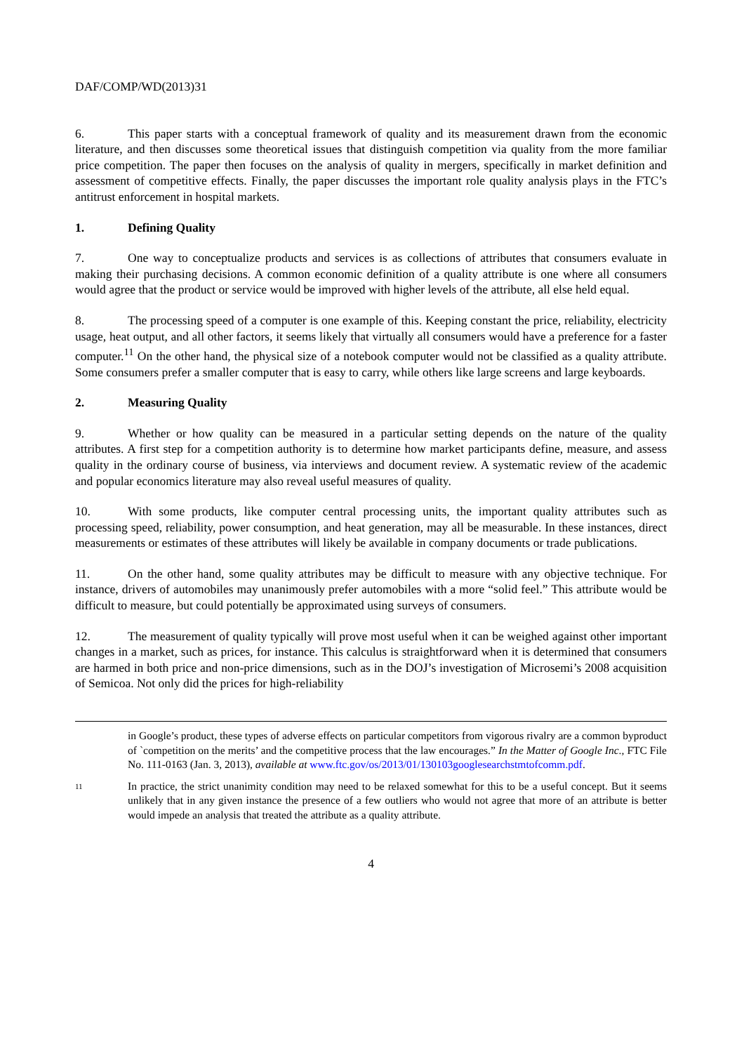DAF/COMP/WD(2013)31
6. This paper starts with a conceptual framework of quality and its measurement drawn from the economic literature, and then discusses some theoretical issues that distinguish competition via quality from the more familiar price competition. The paper then focuses on the analysis of quality in mergers, specifically in market definition and assessment of competitive effects. Finally, the paper discusses the important role quality analysis plays in the FTC’s antitrust enforcement in hospital markets.
1. Defining Quality
7. One way to conceptualize products and services is as collections of attributes that consumers evaluate in making their purchasing decisions. A common economic definition of a quality attribute is one where all consumers would agree that the product or service would be improved with higher levels of the attribute, all else held equal.
8. The processing speed of a computer is one example of this. Keeping constant the price, reliability, electricity usage, heat output, and all other factors, it seems likely that virtually all consumers would have a preference for a faster computer.<sup>11</sup> On the other hand, the physical size of a notebook computer would not be classified as a quality attribute. Some consumers prefer a smaller computer that is easy to carry, while others like large screens and large keyboards.
2. Measuring Quality
9. Whether or how quality can be measured in a particular setting depends on the nature of the quality attributes. A first step for a competition authority is to determine how market participants define, measure, and assess quality in the ordinary course of business, via interviews and document review. A systematic review of the academic and popular economics literature may also reveal useful measures of quality.
10. With some products, like computer central processing units, the important quality attributes such as processing speed, reliability, power consumption, and heat generation, may all be measurable. In these instances, direct measurements or estimates of these attributes will likely be available in company documents or trade publications.
11. On the other hand, some quality attributes may be difficult to measure with any objective technique. For instance, drivers of automobiles may unanimously prefer automobiles with a more “solid feel.” This attribute would be difficult to measure, but could potentially be approximated using surveys of consumers.
12. The measurement of quality typically will prove most useful when it can be weighed against other important changes in a market, such as prices, for instance. This calculus is straightforward when it is determined that consumers are harmed in both price and non-price dimensions, such as in the DOJ’s investigation of Microsemi’s 2008 acquisition of Semicoa. Not only did the prices for high-reliability
in Google’s product, these types of adverse effects on particular competitors from vigorous rivalry are a common byproduct of `competition on the merits’ and the competitive process that the law encourages.” In the Matter of Google Inc., FTC File No. 111-0163 (Jan. 3, 2013), available at www.ftc.gov/os/2013/01/130103googlesearchstmtofcomm.pdf.
11
In practice, the strict unanimity condition may need to be relaxed somewhat for this to be a useful concept. But it seems unlikely that in any given instance the presence of a few outliers who would not agree that more of an attribute is better would impede an analysis that treated the attribute as a quality attribute.
4